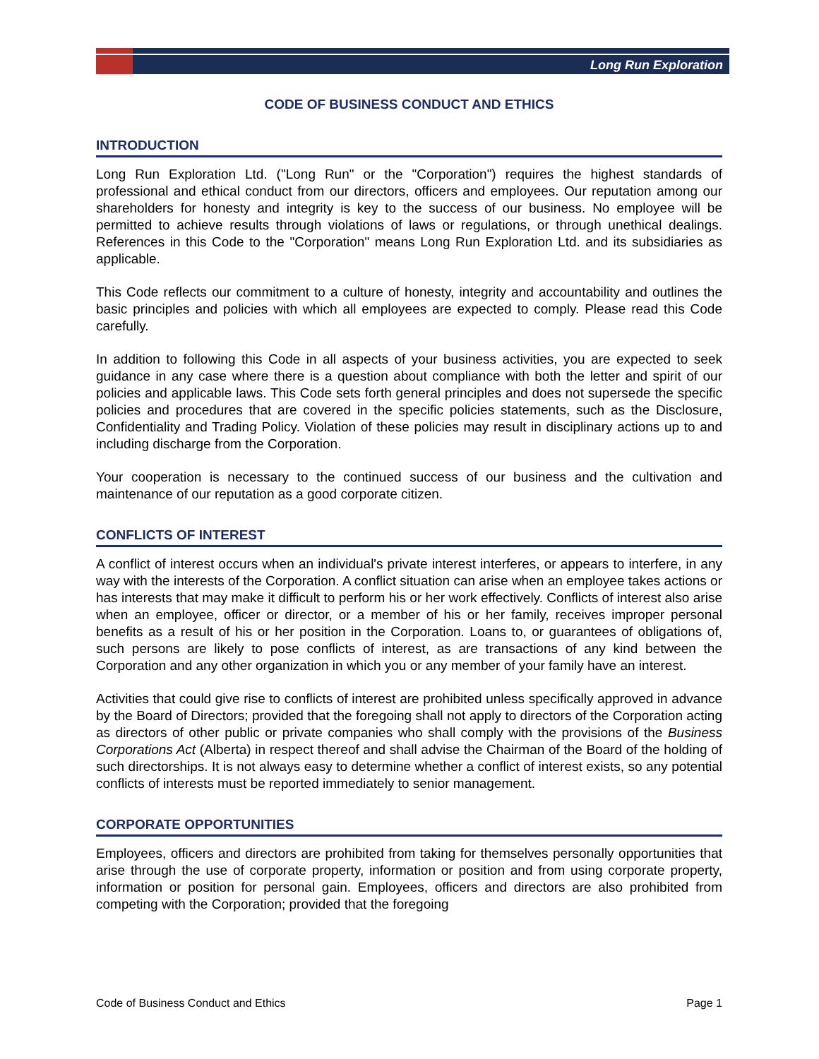Long Run Exploration
CODE OF BUSINESS CONDUCT AND ETHICS
INTRODUCTION
Long Run Exploration Ltd. ("Long Run" or the "Corporation") requires the highest standards of professional and ethical conduct from our directors, officers and employees. Our reputation among our shareholders for honesty and integrity is key to the success of our business. No employee will be permitted to achieve results through violations of laws or regulations, or through unethical dealings. References in this Code to the "Corporation" means Long Run Exploration Ltd. and its subsidiaries as applicable.
This Code reflects our commitment to a culture of honesty, integrity and accountability and outlines the basic principles and policies with which all employees are expected to comply. Please read this Code carefully.
In addition to following this Code in all aspects of your business activities, you are expected to seek guidance in any case where there is a question about compliance with both the letter and spirit of our policies and applicable laws. This Code sets forth general principles and does not supersede the specific policies and procedures that are covered in the specific policies statements, such as the Disclosure, Confidentiality and Trading Policy. Violation of these policies may result in disciplinary actions up to and including discharge from the Corporation.
Your cooperation is necessary to the continued success of our business and the cultivation and maintenance of our reputation as a good corporate citizen.
CONFLICTS OF INTEREST
A conflict of interest occurs when an individual's private interest interferes, or appears to interfere, in any way with the interests of the Corporation. A conflict situation can arise when an employee takes actions or has interests that may make it difficult to perform his or her work effectively. Conflicts of interest also arise when an employee, officer or director, or a member of his or her family, receives improper personal benefits as a result of his or her position in the Corporation. Loans to, or guarantees of obligations of, such persons are likely to pose conflicts of interest, as are transactions of any kind between the Corporation and any other organization in which you or any member of your family have an interest.
Activities that could give rise to conflicts of interest are prohibited unless specifically approved in advance by the Board of Directors; provided that the foregoing shall not apply to directors of the Corporation acting as directors of other public or private companies who shall comply with the provisions of the Business Corporations Act (Alberta) in respect thereof and shall advise the Chairman of the Board of the holding of such directorships. It is not always easy to determine whether a conflict of interest exists, so any potential conflicts of interests must be reported immediately to senior management.
CORPORATE OPPORTUNITIES
Employees, officers and directors are prohibited from taking for themselves personally opportunities that arise through the use of corporate property, information or position and from using corporate property, information or position for personal gain. Employees, officers and directors are also prohibited from competing with the Corporation; provided that the foregoing
Code of Business Conduct and Ethics Page 1